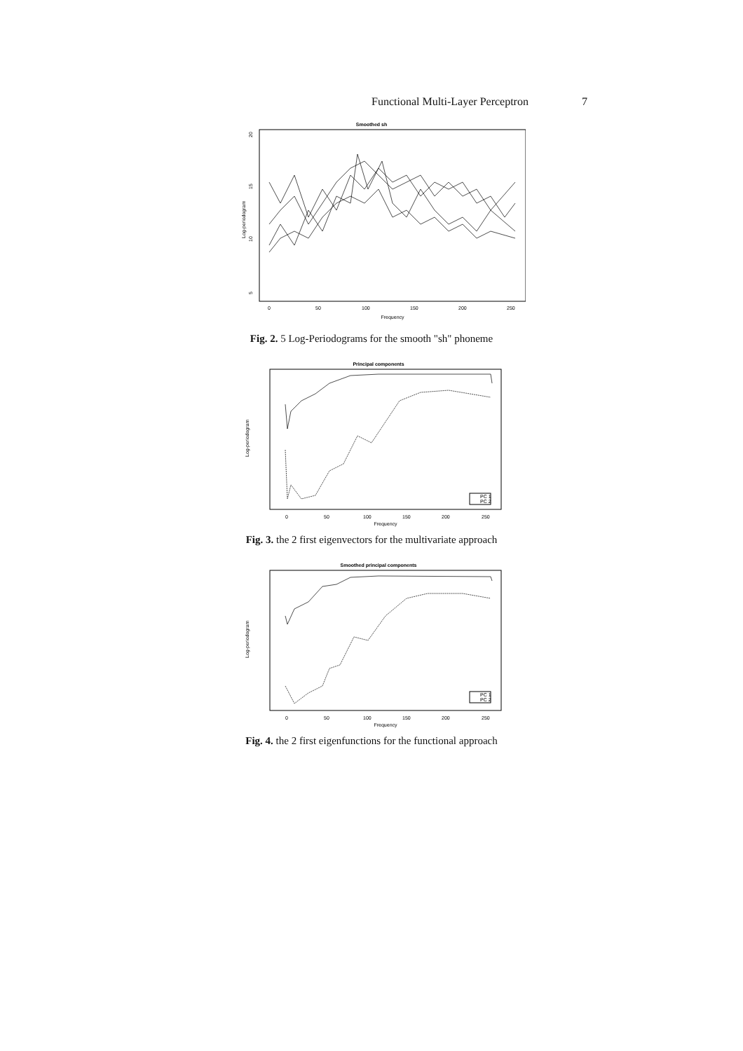Functional Multi-Layer Perceptron 7
Smoothed sh
20
15
10
5
Log-periodogram
0
50
100
150
200
250
Frequency
Fig. 2. 5 Log-Periodograms for the smooth "sh" phoneme
Principal components
Log-periodogram
0
50
100
150
200
250
Frequency
PC 1
PC 2
Fig. 3. the 2 first eigenvectors for the multivariate approach
Smoothed principal components
Log-periodogram
0
50
100
150
200
250
Frequency
PC 1
PC 2
Fig. 4. the 2 first eigenfunctions for the functional approach